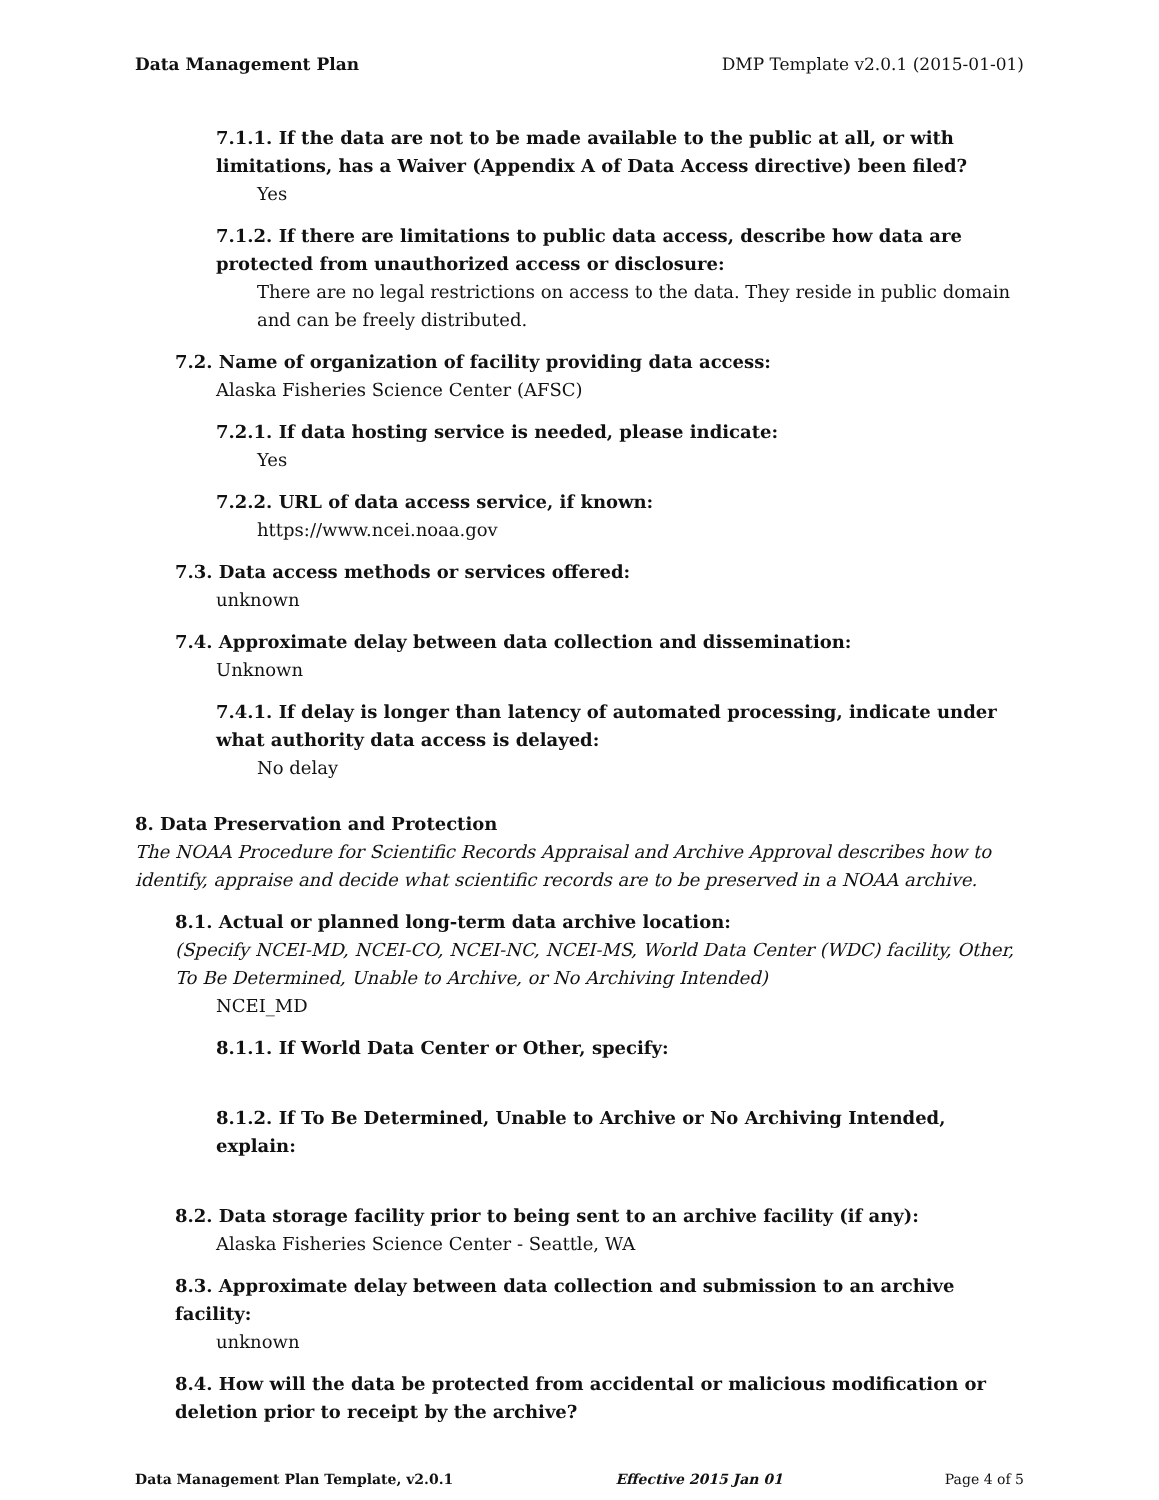Data Management Plan DMP Template v2.0.1 (2015-01-01)
7.1.1. If the data are not to be made available to the public at all, or with limitations, has a Waiver (Appendix A of Data Access directive) been filed?
Yes
7.1.2. If there are limitations to public data access, describe how data are protected from unauthorized access or disclosure:
There are no legal restrictions on access to the data. They reside in public domain and can be freely distributed.
7.2. Name of organization of facility providing data access:
Alaska Fisheries Science Center (AFSC)
7.2.1. If data hosting service is needed, please indicate:
Yes
7.2.2. URL of data access service, if known:
https://www.ncei.noaa.gov
7.3. Data access methods or services offered:
unknown
7.4. Approximate delay between data collection and dissemination:
Unknown
7.4.1. If delay is longer than latency of automated processing, indicate under what authority data access is delayed:
No delay
8. Data Preservation and Protection
The NOAA Procedure for Scientific Records Appraisal and Archive Approval describes how to identify, appraise and decide what scientific records are to be preserved in a NOAA archive.
8.1. Actual or planned long-term data archive location:
(Specify NCEI-MD, NCEI-CO, NCEI-NC, NCEI-MS, World Data Center (WDC) facility, Other, To Be Determined, Unable to Archive, or No Archiving Intended)
NCEI_MD
8.1.1. If World Data Center or Other, specify:
8.1.2. If To Be Determined, Unable to Archive or No Archiving Intended, explain:
8.2. Data storage facility prior to being sent to an archive facility (if any):
Alaska Fisheries Science Center - Seattle, WA
8.3. Approximate delay between data collection and submission to an archive facility:
unknown
8.4. How will the data be protected from accidental or malicious modification or deletion prior to receipt by the archive?
Data Management Plan Template, v2.0.1 Effective 2015 Jan 01 Page 4 of 5